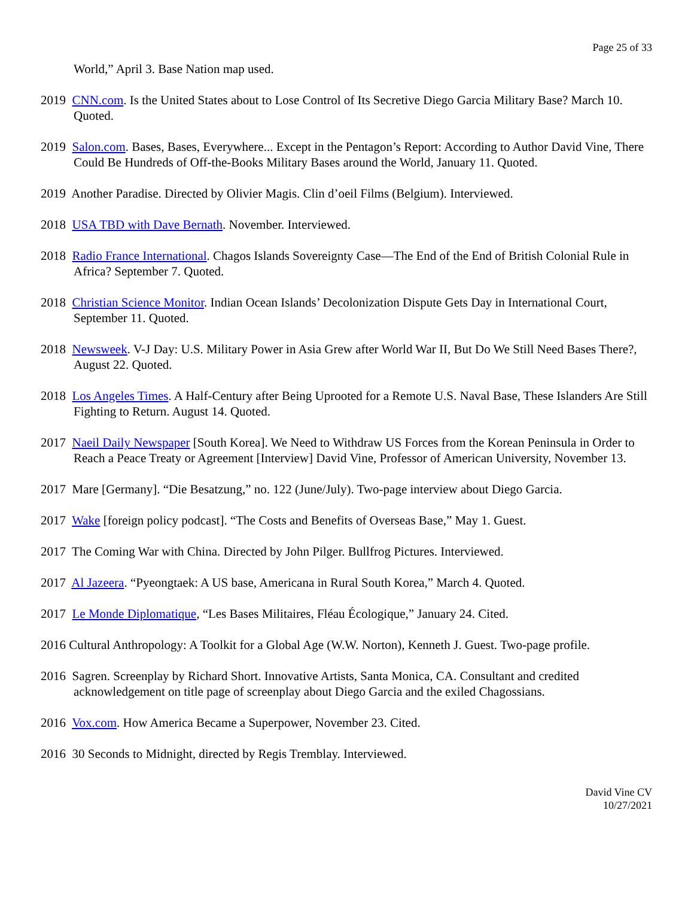Page 25 of 33
World,” April 3. Base Nation map used.
2019 CNN.com. Is the United States about to Lose Control of Its Secretive Diego Garcia Military Base? March 10. Quoted.
2019 Salon.com. Bases, Bases, Everywhere... Except in the Pentagon’s Report: According to Author David Vine, There Could Be Hundreds of Off-the-Books Military Bases around the World, January 11. Quoted.
2019 Another Paradise. Directed by Olivier Magis. Clin d’oeil Films (Belgium). Interviewed.
2018 USA TBD with Dave Bernath. November. Interviewed.
2018 Radio France International. Chagos Islands Sovereignty Case—The End of the End of British Colonial Rule in Africa? September 7. Quoted.
2018 Christian Science Monitor. Indian Ocean Islands’ Decolonization Dispute Gets Day in International Court, September 11. Quoted.
2018 Newsweek. V-J Day: U.S. Military Power in Asia Grew after World War II, But Do We Still Need Bases There?, August 22. Quoted.
2018 Los Angeles Times. A Half-Century after Being Uprooted for a Remote U.S. Naval Base, These Islanders Are Still Fighting to Return. August 14. Quoted.
2017 Naeil Daily Newspaper [South Korea]. We Need to Withdraw US Forces from the Korean Peninsula in Order to Reach a Peace Treaty or Agreement [Interview] David Vine, Professor of American University, November 13.
2017 Mare [Germany]. “Die Besatzung,” no. 122 (June/July). Two-page interview about Diego Garcia.
2017 Wake [foreign policy podcast]. “The Costs and Benefits of Overseas Base,” May 1. Guest.
2017 The Coming War with China. Directed by John Pilger. Bullfrog Pictures. Interviewed.
2017 Al Jazeera. “Pyeongtaek: A US base, Americana in Rural South Korea,” March 4. Quoted.
2017 Le Monde Diplomatique, “Les Bases Militaires, Fléau Écologique,” January 24. Cited.
2016 Cultural Anthropology: A Toolkit for a Global Age (W.W. Norton), Kenneth J. Guest. Two-page profile.
2016 Sagren. Screenplay by Richard Short. Innovative Artists, Santa Monica, CA. Consultant and credited acknowledgement on title page of screenplay about Diego Garcia and the exiled Chagossians.
2016 Vox.com. How America Became a Superpower, November 23. Cited.
2016 30 Seconds to Midnight, directed by Regis Tremblay. Interviewed.
David Vine CV
10/27/2021